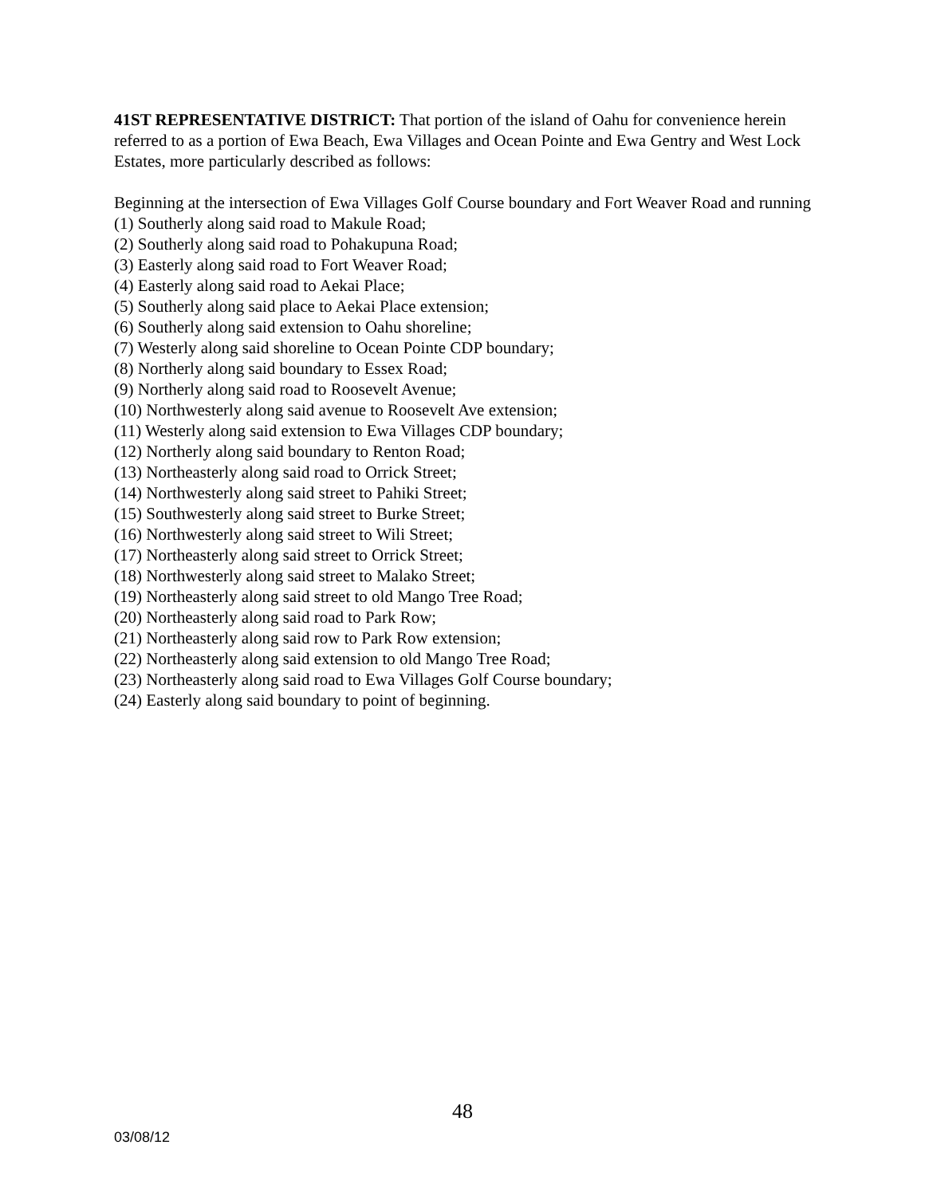41ST REPRESENTATIVE DISTRICT: That portion of the island of Oahu for convenience herein referred to as a portion of Ewa Beach, Ewa Villages and Ocean Pointe and Ewa Gentry and West Lock Estates, more particularly described as follows:
Beginning at the intersection of Ewa Villages Golf Course boundary and Fort Weaver Road and running
(1) Southerly along said road to Makule Road;
(2) Southerly along said road to Pohakupuna Road;
(3) Easterly along said road to Fort Weaver Road;
(4) Easterly along said road to Aekai Place;
(5) Southerly along said place to Aekai Place extension;
(6) Southerly along said extension to Oahu shoreline;
(7) Westerly along said shoreline to Ocean Pointe CDP boundary;
(8) Northerly along said boundary to Essex Road;
(9) Northerly along said road to Roosevelt Avenue;
(10) Northwesterly along said avenue to Roosevelt Ave extension;
(11) Westerly along said extension to Ewa Villages CDP boundary;
(12) Northerly along said boundary to Renton Road;
(13) Northeasterly along said road to Orrick Street;
(14) Northwesterly along said street to Pahiki Street;
(15) Southwesterly along said street to Burke Street;
(16) Northwesterly along said street to Wili Street;
(17) Northeasterly along said street to Orrick Street;
(18) Northwesterly along said street to Malako Street;
(19) Northeasterly along said street to old Mango Tree Road;
(20) Northeasterly along said road to Park Row;
(21) Northeasterly along said row to Park Row extension;
(22) Northeasterly along said extension to old Mango Tree Road;
(23) Northeasterly along said road to Ewa Villages Golf Course boundary;
(24) Easterly along said boundary to point of beginning.
48
03/08/12